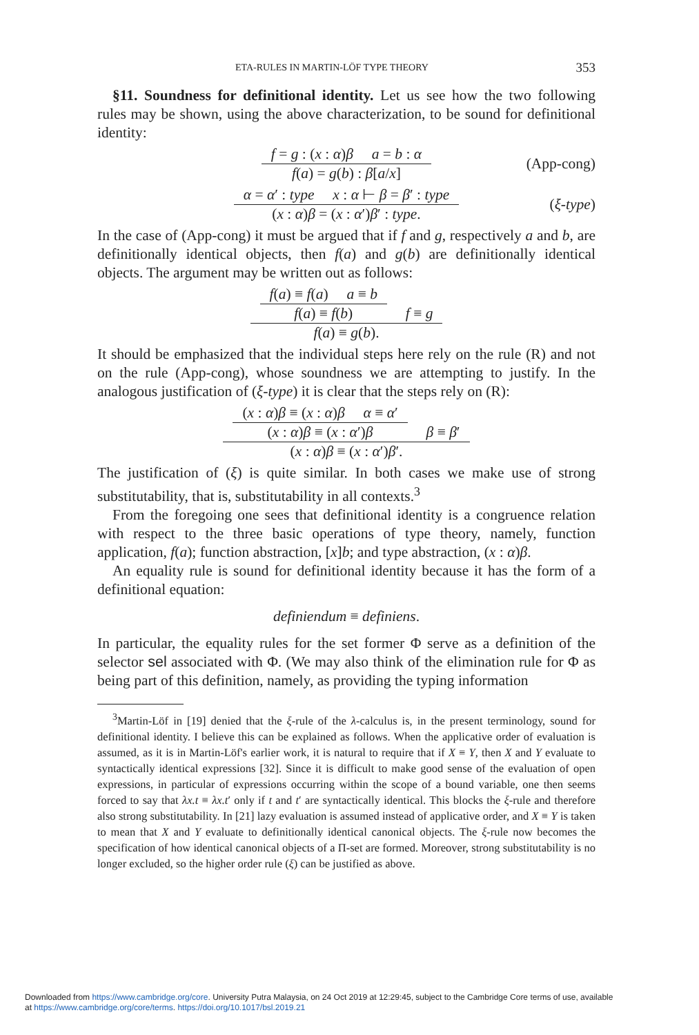ETA-RULES IN MARTIN-LÖF TYPE THEORY 353
§11. Soundness for definitional identity. Let us see how the two following rules may be shown, using the above characterization, to be sound for definitional identity:
f = g : (x : α)β a = b : α
f(a) = g(b) : β[a/x]
(App-cong)
α = α′ : type x : α ⊢ β = β′ : type
(x : α)β = (x : α′)β′ : type.
(ξ-type)
In the case of (App-cong) it must be argued that if f and g, respectively a and b, are definitionally identical objects, then f(a) and g(b) are definitionally identical objects. The argument may be written out as follows:
f(a) ≡ f(a) a ≡ b
f(a) ≡ f(b)
f ≡ g
f(a) ≡ g(b).
It should be emphasized that the individual steps here rely on the rule (R) and not on the rule (App-cong), whose soundness we are attempting to justify. In the analogous justification of (ξ-type) it is clear that the steps rely on (R):
(x : α)β ≡ (x : α)β α ≡ α′
(x : α)β ≡ (x : α′)β
β ≡ β′
(x : α)β ≡ (x : α′)β′.
The justification of (ξ) is quite similar. In both cases we make use of strong substitutability, that is, substitutability in all contexts.<sup>3</sup>
From the foregoing one sees that definitional identity is a congruence relation with respect to the three basic operations of type theory, namely, function application, f(a); function abstraction, [x]b; and type abstraction, (x : α)β.
An equality rule is sound for definitional identity because it has the form of a definitional equation:
definiendum ≡ definiens.
In particular, the equality rules for the set former Φ serve as a definition of the selector sel associated with Φ. (We may also think of the elimination rule for Φ as being part of this definition, namely, as providing the typing information
<sup>3</sup> Martin-Löf in [19] denied that the ξ-rule of the λ-calculus is, in the present terminology, sound for definitional identity. I believe this can be explained as follows. When the applicative order of evaluation is assumed, as it is in Martin-Löf's earlier work, it is natural to require that if X ≡ Y, then X and Y evaluate to syntactically identical expressions [32]. Since it is difficult to make good sense of the evaluation of open expressions, in particular of expressions occurring within the scope of a bound variable, one then seems forced to say that λx.t ≡ λx.t′ only if t and t′ are syntactically identical. This blocks the ξ-rule and therefore also strong substitutability. In [21] lazy evaluation is assumed instead of applicative order, and X ≡ Y is taken to mean that X and Y evaluate to definitionally identical canonical objects. The ξ-rule now becomes the specification of how identical canonical objects of a Π-set are formed. Moreover, strong substitutability is no longer excluded, so the higher order rule (ξ) can be justified as above.
Downloaded from https://www.cambridge.org/core. University Putra Malaysia, on 24 Oct 2019 at 12:29:45, subject to the Cambridge Core terms of use, available
at https://www.cambridge.org/core/terms. https://doi.org/10.1017/bsl.2019.21